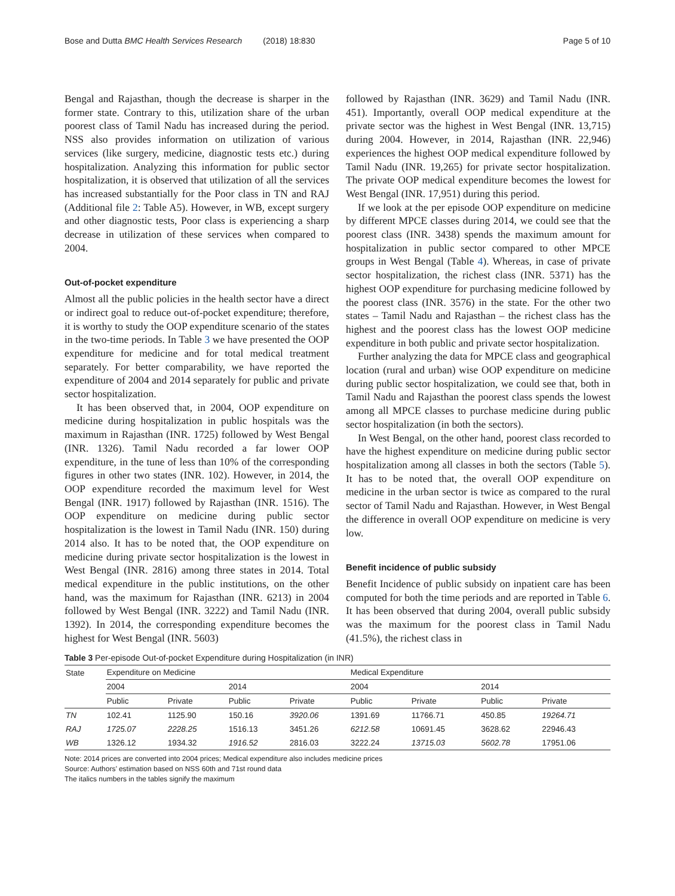Bose and Dutta BMC Health Services Research (2018) 18:830 Page 5 of 10
Bengal and Rajasthan, though the decrease is sharper in the former state. Contrary to this, utilization share of the urban poorest class of Tamil Nadu has increased during the period. NSS also provides information on utilization of various services (like surgery, medicine, diagnostic tests etc.) during hospitalization. Analyzing this information for public sector hospitalization, it is observed that utilization of all the services has increased substantially for the Poor class in TN and RAJ (Additional file 2: Table A5). However, in WB, except surgery and other diagnostic tests, Poor class is experiencing a sharp decrease in utilization of these services when compared to 2004.
Out-of-pocket expenditure
Almost all the public policies in the health sector have a direct or indirect goal to reduce out-of-pocket expenditure; therefore, it is worthy to study the OOP expenditure scenario of the states in the two-time periods. In Table 3 we have presented the OOP expenditure for medicine and for total medical treatment separately. For better comparability, we have reported the expenditure of 2004 and 2014 separately for public and private sector hospitalization.
It has been observed that, in 2004, OOP expenditure on medicine during hospitalization in public hospitals was the maximum in Rajasthan (INR. 1725) followed by West Bengal (INR. 1326). Tamil Nadu recorded a far lower OOP expenditure, in the tune of less than 10% of the corresponding figures in other two states (INR. 102). However, in 2014, the OOP expenditure recorded the maximum level for West Bengal (INR. 1917) followed by Rajasthan (INR. 1516). The OOP expenditure on medicine during public sector hospitalization is the lowest in Tamil Nadu (INR. 150) during 2014 also. It has to be noted that, the OOP expenditure on medicine during private sector hospitalization is the lowest in West Bengal (INR. 2816) among three states in 2014. Total medical expenditure in the public institutions, on the other hand, was the maximum for Rajasthan (INR. 6213) in 2004 followed by West Bengal (INR. 3222) and Tamil Nadu (INR. 1392). In 2014, the corresponding expenditure becomes the highest for West Bengal (INR. 5603)
followed by Rajasthan (INR. 3629) and Tamil Nadu (INR. 451). Importantly, overall OOP medical expenditure at the private sector was the highest in West Bengal (INR. 13,715) during 2004. However, in 2014, Rajasthan (INR. 22,946) experiences the highest OOP medical expenditure followed by Tamil Nadu (INR. 19,265) for private sector hospitalization. The private OOP medical expenditure becomes the lowest for West Bengal (INR. 17,951) during this period.
If we look at the per episode OOP expenditure on medicine by different MPCE classes during 2014, we could see that the poorest class (INR. 3438) spends the maximum amount for hospitalization in public sector compared to other MPCE groups in West Bengal (Table 4). Whereas, in case of private sector hospitalization, the richest class (INR. 5371) has the highest OOP expenditure for purchasing medicine followed by the poorest class (INR. 3576) in the state. For the other two states – Tamil Nadu and Rajasthan – the richest class has the highest and the poorest class has the lowest OOP medicine expenditure in both public and private sector hospitalization.
Further analyzing the data for MPCE class and geographical location (rural and urban) wise OOP expenditure on medicine during public sector hospitalization, we could see that, both in Tamil Nadu and Rajasthan the poorest class spends the lowest among all MPCE classes to purchase medicine during public sector hospitalization (in both the sectors).
In West Bengal, on the other hand, poorest class recorded to have the highest expenditure on medicine during public sector hospitalization among all classes in both the sectors (Table 5). It has to be noted that, the overall OOP expenditure on medicine in the urban sector is twice as compared to the rural sector of Tamil Nadu and Rajasthan. However, in West Bengal the difference in overall OOP expenditure on medicine is very low.
Benefit incidence of public subsidy
Benefit Incidence of public subsidy on inpatient care has been computed for both the time periods and are reported in Table 6. It has been observed that during 2004, overall public subsidy was the maximum for the poorest class in Tamil Nadu (41.5%), the richest class in
Table 3 Per-episode Out-of-pocket Expenditure during Hospitalization (in INR)
| State | Expenditure on Medicine | | | | Medical Expenditure | | | |
| --- | --- | --- | --- | --- | --- | --- | --- | --- |
| | 2004 | | 2014 | | 2004 | | 2014 | |
| | Public | Private | Public | Private | Public | Private | Public | Private |
| TN | 102.41 | 1125.90 | 150.16 | 3920.06 | 1391.69 | 11766.71 | 450.85 | 19264.71 |
| RAJ | 1725.07 | 2228.25 | 1516.13 | 3451.26 | 6212.58 | 10691.45 | 3628.62 | 22946.43 |
| WB | 1326.12 | 1934.32 | 1916.52 | 2816.03 | 3222.24 | 13715.03 | 5602.78 | 17951.06 |
Note: 2014 prices are converted into 2004 prices; Medical expenditure also includes medicine prices
Source: Authors’ estimation based on NSS 60th and 71st round data
The italics numbers in the tables signify the maximum